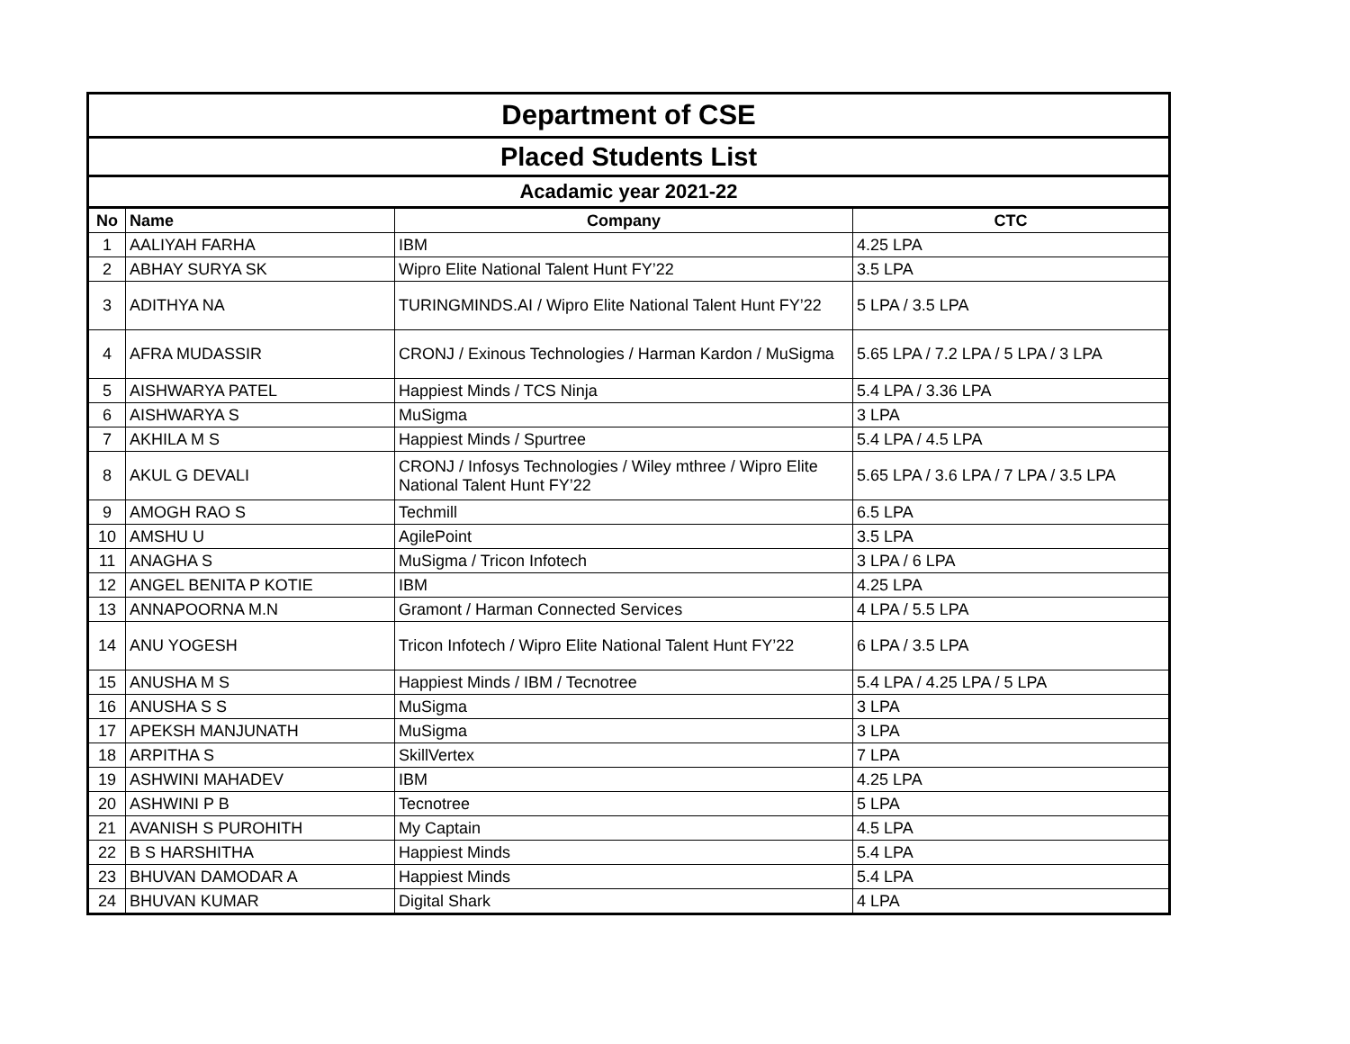| Department of CSE | | | |
| Placed Students List | | | |
| Acadamic year 2021-22 | | | |
| No | Name | Company | CTC |
| 1 | AALIYAH FARHA | IBM | 4.25 LPA |
| 2 | ABHAY SURYA SK | Wipro Elite National Talent Hunt FY’22 | 3.5 LPA |
| 3 | ADITHYA NA | TURINGMINDS.AI / Wipro Elite National Talent Hunt FY’22 | 5 LPA / 3.5 LPA |
| 4 | AFRA MUDASSIR | CRONJ / Exinous Technologies / Harman Kardon / MuSigma | 5.65 LPA / 7.2 LPA / 5 LPA / 3 LPA |
| 5 | AISHWARYA PATEL | Happiest Minds / TCS Ninja | 5.4 LPA / 3.36 LPA |
| 6 | AISHWARYA S | MuSigma | 3 LPA |
| 7 | AKHILA M S | Happiest Minds / Spurtree | 5.4 LPA / 4.5 LPA |
| 8 | AKUL G DEVALI | CRONJ / Infosys Technologies / Wiley mthree / Wipro Elite National Talent Hunt FY’22 | 5.65 LPA / 3.6 LPA / 7 LPA / 3.5 LPA |
| 9 | AMOGH RAO S | Techmill | 6.5 LPA |
| 10 | AMSHU U | AgilePoint | 3.5 LPA |
| 11 | ANAGHA S | MuSigma / Tricon Infotech | 3 LPA / 6 LPA |
| 12 | ANGEL BENITA P KOTIE | IBM | 4.25 LPA |
| 13 | ANNAPOORNA M.N | Gramont / Harman Connected Services | 4 LPA / 5.5 LPA |
| 14 | ANU YOGESH | Tricon Infotech / Wipro Elite National Talent Hunt FY’22 | 6 LPA / 3.5 LPA |
| 15 | ANUSHA M S | Happiest Minds / IBM / Tecnotree | 5.4 LPA / 4.25 LPA / 5 LPA |
| 16 | ANUSHA S S | MuSigma | 3 LPA |
| 17 | APEKSH MANJUNATH | MuSigma | 3 LPA |
| 18 | ARPITHA S | SkillVertex | 7 LPA |
| 19 | ASHWINI MAHADEV | IBM | 4.25 LPA |
| 20 | ASHWINI P B | Tecnotree | 5 LPA |
| 21 | AVANISH S PUROHITH | My Captain | 4.5 LPA |
| 22 | B S HARSHITHA | Happiest Minds | 5.4 LPA |
| 23 | BHUVAN DAMODAR A | Happiest Minds | 5.4 LPA |
| 24 | BHUVAN KUMAR | Digital Shark | 4 LPA |